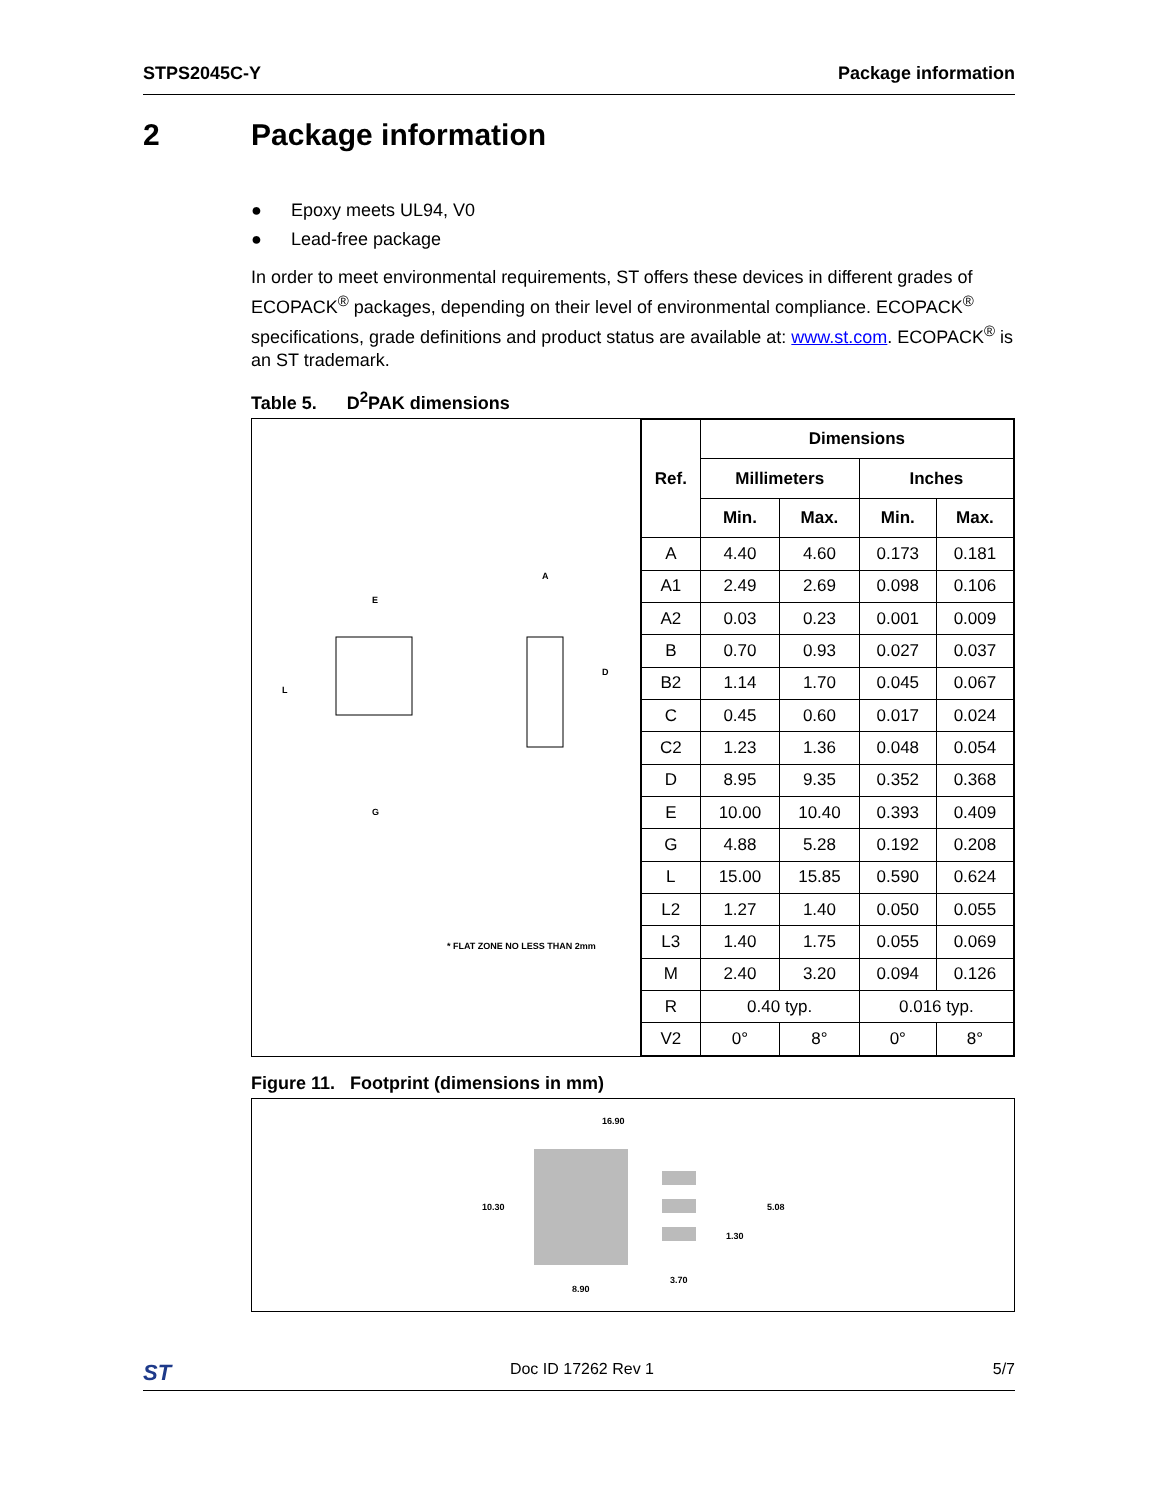STPS2045C-Y Package information
2 Package information
● Epoxy meets UL94, V0
● Lead-free package
In order to meet environmental requirements, ST offers these devices in different grades of ECOPACK<sup>®</sup> packages, depending on their level of environmental compliance. ECOPACK<sup>®</sup> specifications, grade definitions and product status are available at: www.st.com. ECOPACK<sup>®</sup> is an ST trademark.
Table 5. D<sup>2</sup>PAK dimensions
E
L
A
D
G
* FLAT ZONE NO LESS THAN 2mm
| Ref. | Dimensions | | | |
| --- | --- | --- | --- | --- |
| | Millimeters | | Inches | |
| | Min. | Max. | Min. | Max. |
| A | 4.40 | 4.60 | 0.173 | 0.181 |
| A1 | 2.49 | 2.69 | 0.098 | 0.106 |
| A2 | 0.03 | 0.23 | 0.001 | 0.009 |
| B | 0.70 | 0.93 | 0.027 | 0.037 |
| B2 | 1.14 | 1.70 | 0.045 | 0.067 |
| C | 0.45 | 0.60 | 0.017 | 0.024 |
| C2 | 1.23 | 1.36 | 0.048 | 0.054 |
| D | 8.95 | 9.35 | 0.352 | 0.368 |
| E | 10.00 | 10.40 | 0.393 | 0.409 |
| G | 4.88 | 5.28 | 0.192 | 0.208 |
| L | 15.00 | 15.85 | 0.590 | 0.624 |
| L2 | 1.27 | 1.40 | 0.050 | 0.055 |
| L3 | 1.40 | 1.75 | 0.055 | 0.069 |
| M | 2.40 | 3.20 | 0.094 | 0.126 |
| R | 0.40 typ. | | 0.016 typ. | |
| V2 | 0° | 8° | 0° | 8° |
Figure 11. Footprint (dimensions in mm)
16.90
10.30
5.08
1.30
3.70
8.90
ST Doc ID 17262 Rev 1 5/7